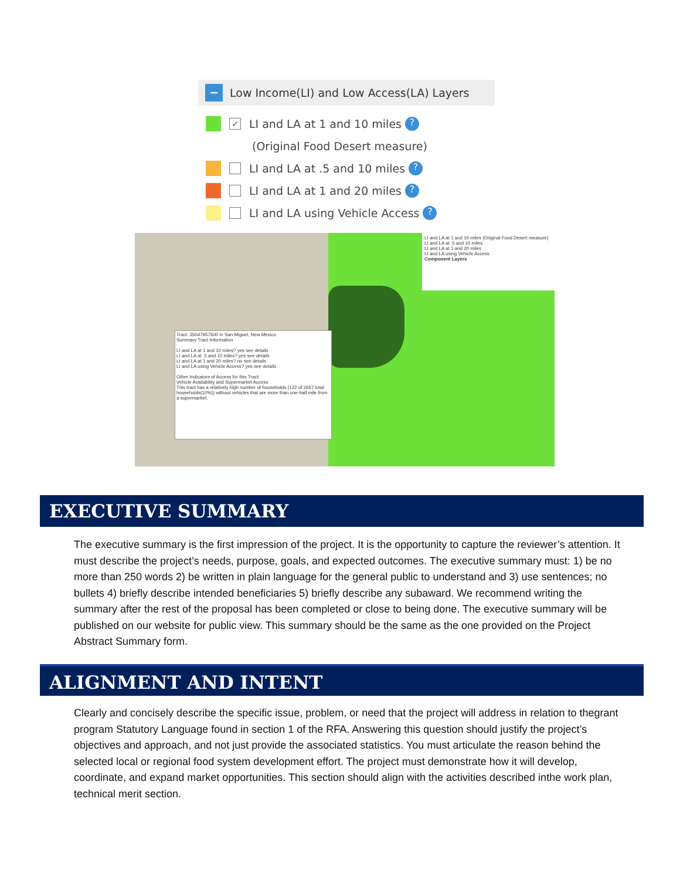− Low Income(LI) and Low Access(LA) Layers
✓ LI and LA at 1 and 10 miles ?
(Original Food Desert measure)
LI and LA at .5 and 10 miles ?
LI and LA at 1 and 20 miles ?
LI and LA using Vehicle Access ?
LI and LA at 1 and 10 miles (Original Food Desert measure)
LI and LA at .5 and 10 miles
LI and LA at 1 and 20 miles
LI and LA using Vehicle Access
Component Layers
Tract: 35047957600 in San Miguel, New Mexico
Summary Tract Information
LI and LA at 1 and 10 miles? yes see details
LI and LA at .5 and 10 miles? yes see details
LI and LA at 1 and 20 miles? no see details
LI and LA using Vehicle Access? yes see details
Other Indicators of Access for this Tract:
Vehicle Availability and Supermarket Access
This tract has a relatively high number of households (122 of 2667 total households(10%)) without vehicles that are more than one-half mile from a supermarket.
EXECUTIVE SUMMARY
The executive summary is the first impression of the project. It is the opportunity to capture the reviewer’s attention. It must describe the project’s needs, purpose, goals, and expected outcomes. The executive summary must: 1) be no more than 250 words 2) be written in plain language for the general public to understand and 3) use sentences; no bullets 4) briefly describe intended beneficiaries 5) briefly describe any subaward. We recommend writing the summary after the rest of the proposal has been completed or close to being done. The executive summary will be published on our website for public view. This summary should be the same as the one provided on the Project Abstract Summary form.
ALIGNMENT AND INTENT
Clearly and concisely describe the specific issue, problem, or need that the project will address in relation to thegrant program Statutory Language found in section 1 of the RFA. Answering this question should justify the project’s objectives and approach, and not just provide the associated statistics. You must articulate the reason behind the selected local or regional food system development effort. The project must demonstrate how it will develop, coordinate, and expand market opportunities. This section should align with the activities described inthe work plan, technical merit section.